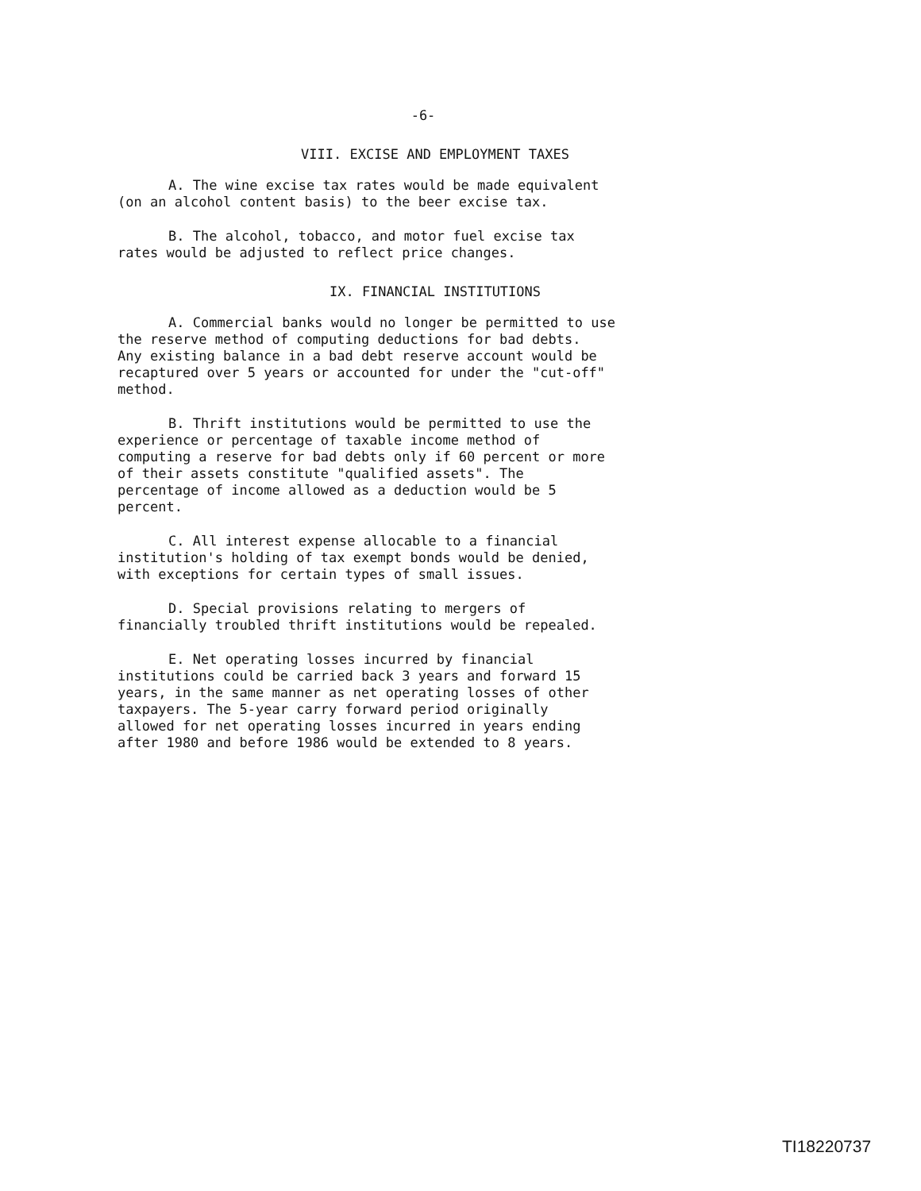-6-
VIII. EXCISE AND EMPLOYMENT TAXES
A. The wine excise tax rates would be made equivalent (on an alcohol content basis) to the beer excise tax.
B. The alcohol, tobacco, and motor fuel excise tax rates would be adjusted to reflect price changes.
IX. FINANCIAL INSTITUTIONS
A. Commercial banks would no longer be permitted to use the reserve method of computing deductions for bad debts. Any existing balance in a bad debt reserve account would be recaptured over 5 years or accounted for under the "cut-off" method.
B. Thrift institutions would be permitted to use the experience or percentage of taxable income method of computing a reserve for bad debts only if 60 percent or more of their assets constitute "qualified assets". The percentage of income allowed as a deduction would be 5 percent.
C. All interest expense allocable to a financial institution's holding of tax exempt bonds would be denied, with exceptions for certain types of small issues.
D. Special provisions relating to mergers of financially troubled thrift institutions would be repealed.
E. Net operating losses incurred by financial institutions could be carried back 3 years and forward 15 years, in the same manner as net operating losses of other taxpayers. The 5-year carry forward period originally allowed for net operating losses incurred in years ending after 1980 and before 1986 would be extended to 8 years.
TI18220737